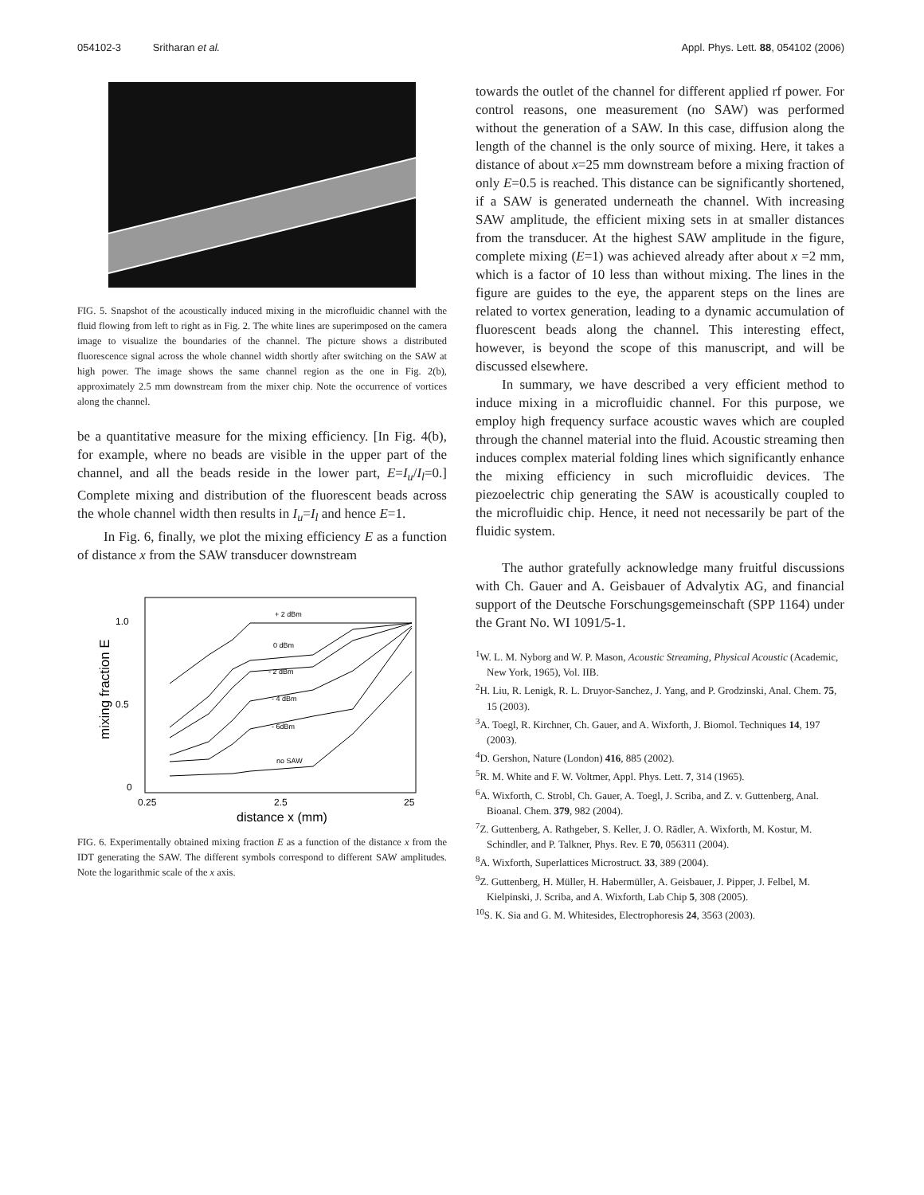054102-3 Sritharan et al. Appl. Phys. Lett. 88, 054102 (2006)
FIG. 5. Snapshot of the acoustically induced mixing in the microfluidic channel with the fluid flowing from left to right as in Fig. 2. The white lines are superimposed on the camera image to visualize the boundaries of the channel. The picture shows a distributed fluorescence signal across the whole channel width shortly after switching on the SAW at high power. The image shows the same channel region as the one in Fig. 2(b), approximately 2.5 mm downstream from the mixer chip. Note the occurrence of vortices along the channel.
be a quantitative measure for the mixing efficiency. [In Fig. 4(b), for example, where no beads are visible in the upper part of the channel, and all the beads reside in the lower part, E=I<sub>u</sub>/I<sub>l</sub>=0.] Complete mixing and distribution of the fluorescent beads across the whole channel width then results in I<sub>u</sub>=I<sub>l</sub> and hence E=1.
In Fig. 6, finally, we plot the mixing efficiency E as a function of distance x from the SAW transducer downstream
1.0
0.5
0
mixing fraction E
0.25
2.5
25
distance x (mm)
+ 2 dBm
0 dBm
- 2 dBm
- 4 dBm
- 6dBm
no SAW
FIG. 6. Experimentally obtained mixing fraction E as a function of the distance x from the IDT generating the SAW. The different symbols correspond to different SAW amplitudes. Note the logarithmic scale of the x axis.
towards the outlet of the channel for different applied rf power. For control reasons, one measurement (no SAW) was performed without the generation of a SAW. In this case, diffusion along the length of the channel is the only source of mixing. Here, it takes a distance of about x=25 mm downstream before a mixing fraction of only E=0.5 is reached. This distance can be significantly shortened, if a SAW is generated underneath the channel. With increasing SAW amplitude, the efficient mixing sets in at smaller distances from the transducer. At the highest SAW amplitude in the figure, complete mixing (E=1) was achieved already after about x =2 mm, which is a factor of 10 less than without mixing. The lines in the figure are guides to the eye, the apparent steps on the lines are related to vortex generation, leading to a dynamic accumulation of fluorescent beads along the channel. This interesting effect, however, is beyond the scope of this manuscript, and will be discussed elsewhere.
In summary, we have described a very efficient method to induce mixing in a microfluidic channel. For this purpose, we employ high frequency surface acoustic waves which are coupled through the channel material into the fluid. Acoustic streaming then induces complex material folding lines which significantly enhance the mixing efficiency in such microfluidic devices. The piezoelectric chip generating the SAW is acoustically coupled to the microfluidic chip. Hence, it need not necessarily be part of the fluidic system.
The author gratefully acknowledge many fruitful discussions with Ch. Gauer and A. Geisbauer of Advalytix AG, and financial support of the Deutsche Forschungsgemeinschaft (SPP 1164) under the Grant No. WI 1091/5-1.
<sup>1</sup> W. L. M. Nyborg and W. P. Mason, Acoustic Streaming, Physical Acoustic (Academic, New York, 1965), Vol. IIB.
<sup>2</sup>H. Liu, R. Lenigk, R. L. Druyor-Sanchez, J. Yang, and P. Grodzinski, Anal. Chem. 75, 15 (2003).
<sup>3</sup> A. Toegl, R. Kirchner, Ch. Gauer, and A. Wixforth, J. Biomol. Techniques 14, 197 (2003).
<sup>4</sup> D. Gershon, Nature (London) 416, 885 (2002).
<sup>5</sup> R. M. White and F. W. Voltmer, Appl. Phys. Lett. 7, 314 (1965).
<sup>6</sup> A. Wixforth, C. Strobl, Ch. Gauer, A. Toegl, J. Scriba, and Z. v. Guttenberg, Anal. Bioanal. Chem. 379, 982 (2004).
<sup>7</sup> Z. Guttenberg, A. Rathgeber, S. Keller, J. O. Rädler, A. Wixforth, M. Kostur, M. Schindler, and P. Talkner, Phys. Rev. E 70, 056311 (2004).
<sup>8</sup> A. Wixforth, Superlattices Microstruct. 33, 389 (2004).
<sup>9</sup> Z. Guttenberg, H. Müller, H. Habermüller, A. Geisbauer, J. Pipper, J. Felbel, M. Kielpinski, J. Scriba, and A. Wixforth, Lab Chip 5, 308 (2005).
<sup>10</sup> S. K. Sia and G. M. Whitesides, Electrophoresis 24, 3563 (2003).